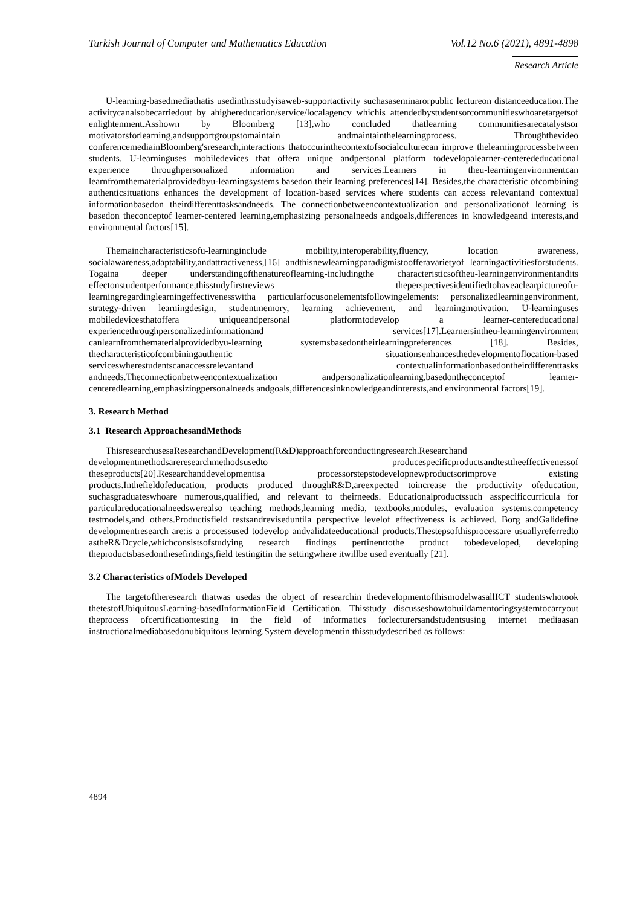Turkish Journal of Computer and Mathematics Education Vol.12 No.6 (2021), 4891-4898
Research Article
U-learning-basedmediathatis usedinthisstudyisaweb-supportactivity suchasaseminarorpublic lectureon distanceeducation.The activitycanalsobecarriedout by ahighereducation/service/localagency whichis attendedbystudentsorcommunitieswhoaretargetsof enlightenment.Asshown by Bloomberg [13],who concluded thatlearning communitiesarecatalystsor motivatorsforlearning,andsupportgroupstomaintain andmaintainthelearningprocess. Throughthevideo conferencemediainBloomberg'sresearch,interactions thatoccurinthecontextofsocialculturecan improve thelearningprocessbetween students. U-learninguses mobiledevices that offera unique andpersonal platform todevelopalearner-centerededucational experience throughpersonalized information and services.Learners in theu-learningenvironmentcan learnfromthematerialprovidedbyu-learningsystems basedon their learning preferences[14]. Besides,the characteristic ofcombining authenticsituations enhances the development of location-based services where students can access relevantand contextual informationbasedon theirdifferenttasksandneeds. The connectionbetweencontextualization and personalizationof learning is basedon theconceptof learner-centered learning,emphasizing personalneeds andgoals,differences in knowledgeand interests,and environmental factors[15].
Themaincharacteristicsofu-learninginclude mobility,interoperability,fluency, location awareness, socialawareness,adaptability,andattractiveness,[16] andthisnewlearningparadigmistoofferavarietyof learningactivitiesforstudents. Togaina deeper understandingofthenatureoflearning-includingthe characteristicsoftheu-learningenvironmentandits effectonstudentperformance,thisstudyfirstreviews theperspectivesidentifiedtohaveaclearpictureofu- learningregardinglearningeffectivenesswitha particularfocusonelementsfollowingelements: personalizedlearningenvironment, strategy-driven learningdesign, studentmemory, learning achievement, and learningmotivation. U-learninguses mobiledevicesthatoffera uniqueandpersonal platformtodevelop a learner-centereducational experiencethroughpersonalizedinformationand services[17].Learnersintheu-learningenvironment canlearnfromthematerialprovidedbyu-learning systemsbasedontheirlearningpreferences [18]. Besides, thecharacteristicofcombiningauthentic situationsenhancesthedevelopmentoflocation-based serviceswherestudentscanaccessrelevantand contextualinformationbasedontheirdifferenttasks andneeds.Theconnectionbetweencontextualization andpersonalizationlearning,basedontheconceptof learner-centeredlearning,emphasizingpersonalneeds andgoals,differencesinknowledgeandinterests,and environmental factors[19].
3. Research Method
3.1 Research ApproachesandMethods
ThisresearchusesaResearchandDevelopment(R&D)approachforconductingresearch.Researchand developmentmethodsareresearchmethodsusedto producespecificproductsandtesttheeffectivenessof theseproducts[20].Researchanddevelopmentisa processorstepstodevelopnewproductsorimprove existing products.Inthefieldofeducation, products produced throughR&D,areexpected toincrease the productivity ofeducation, suchasgraduateswhoare numerous,qualified, and relevant to theirneeds. Educationalproductssuch asspecificcurricula for particulareducationalneedswerealso teaching methods,learning media, textbooks,modules, evaluation systems,competency testmodels,and others.Productisfield testsandreviseduntila perspective levelof effectiveness is achieved. Borg andGalidefine developmentresearch are:is a processused todevelop andvalidateeducational products.Thestepsofthisprocessare usuallyreferredto astheR&Dcycle,whichconsistsofstudying research findings pertinenttothe product tobedeveloped, developing theproductsbasedonthesefindings,field testingitin the settingwhere itwillbe used eventually [21].
3.2 Characteristics ofModels Developed
The targetoftheresearch thatwas usedas the object of researchin thedevelopmentofthismodelwasallICT studentswhotook thetestofUbiquitousLearning-basedInformationField Certification. Thisstudy discusseshowtobuildamentoringsystemtocarryout theprocess ofcertificationtesting in the field of informatics forlecturersandstudentsusing internet mediaasan instructionalmediabasedonubiquitous learning.System developmentin thisstudydescribed as follows:
4894